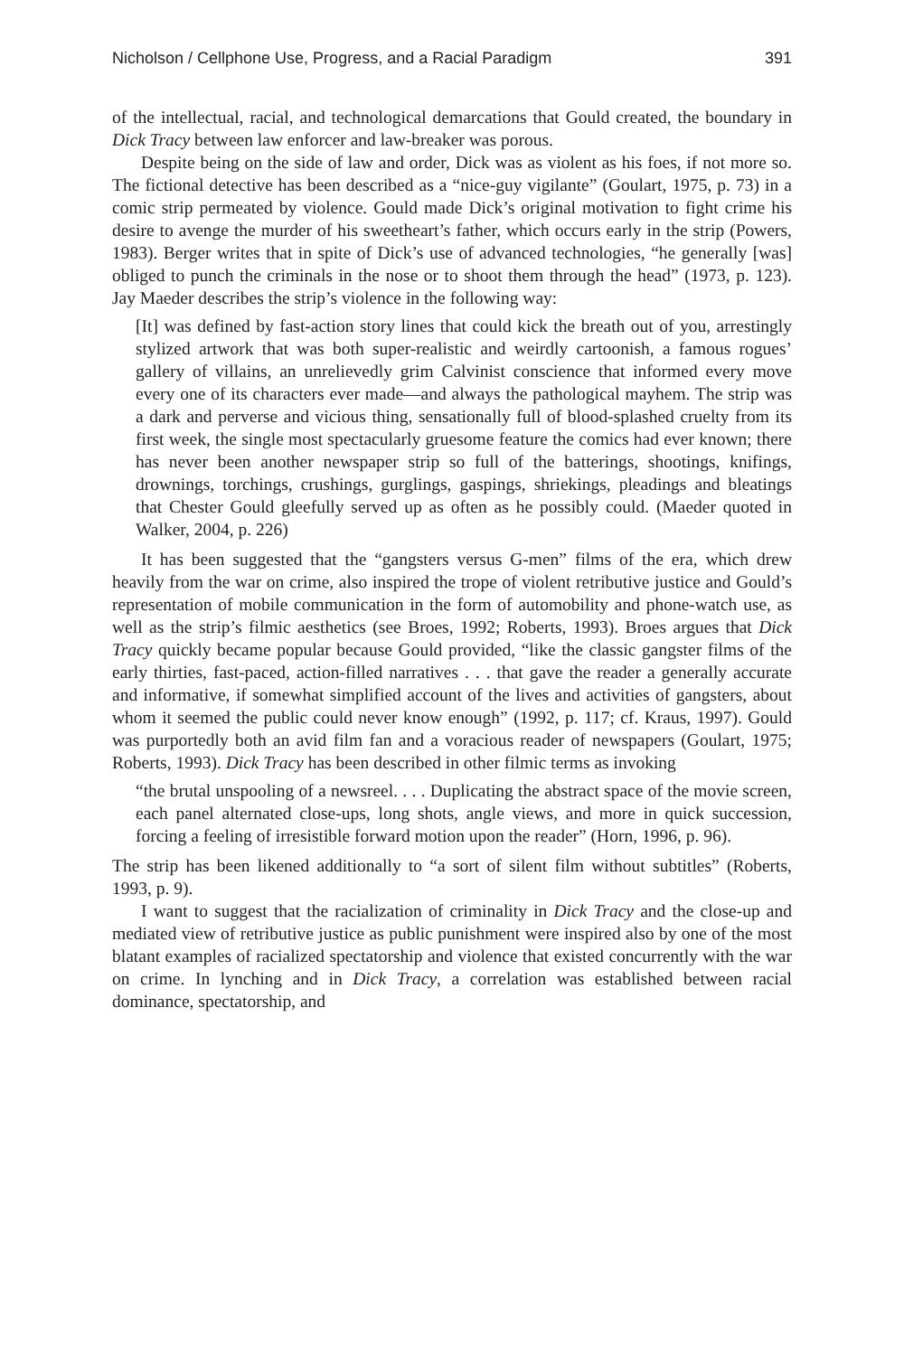Nicholson / Cellphone Use, Progress, and a Racial Paradigm 391
of the intellectual, racial, and technological demarcations that Gould created, the boundary in Dick Tracy between law enforcer and law-breaker was porous.
Despite being on the side of law and order, Dick was as violent as his foes, if not more so. The fictional detective has been described as a “nice-guy vigilante” (Goulart, 1975, p. 73) in a comic strip permeated by violence. Gould made Dick’s original motivation to fight crime his desire to avenge the murder of his sweetheart’s father, which occurs early in the strip (Powers, 1983). Berger writes that in spite of Dick’s use of advanced technologies, “he generally [was] obliged to punch the criminals in the nose or to shoot them through the head” (1973, p. 123). Jay Maeder describes the strip’s violence in the following way:
[It] was defined by fast-action story lines that could kick the breath out of you, arrestingly stylized artwork that was both super-realistic and weirdly cartoonish, a famous rogues’ gallery of villains, an unrelievedly grim Calvinist conscience that informed every move every one of its characters ever made—and always the pathological mayhem. The strip was a dark and perverse and vicious thing, sensationally full of blood-splashed cruelty from its first week, the single most spectacularly gruesome feature the comics had ever known; there has never been another newspaper strip so full of the batterings, shootings, knifings, drownings, torchings, crushings, gurglings, gaspings, shriekings, pleadings and bleatings that Chester Gould gleefully served up as often as he possibly could. (Maeder quoted in Walker, 2004, p. 226)
It has been suggested that the “gangsters versus G-men” films of the era, which drew heavily from the war on crime, also inspired the trope of violent retributive justice and Gould’s representation of mobile communication in the form of automobility and phone-watch use, as well as the strip’s filmic aesthetics (see Broes, 1992; Roberts, 1993). Broes argues that Dick Tracy quickly became popular because Gould provided, “like the classic gangster films of the early thirties, fast-paced, action-filled narratives . . . that gave the reader a generally accurate and informative, if somewhat simplified account of the lives and activities of gangsters, about whom it seemed the public could never know enough” (1992, p. 117; cf. Kraus, 1997). Gould was purportedly both an avid film fan and a voracious reader of newspapers (Goulart, 1975; Roberts, 1993). Dick Tracy has been described in other filmic terms as invoking
“the brutal unspooling of a newsreel. . . . Duplicating the abstract space of the movie screen, each panel alternated close-ups, long shots, angle views, and more in quick succession, forcing a feeling of irresistible forward motion upon the reader” (Horn, 1996, p. 96).
The strip has been likened additionally to “a sort of silent film without subtitles” (Roberts, 1993, p. 9).
I want to suggest that the racialization of criminality in Dick Tracy and the close-up and mediated view of retributive justice as public punishment were inspired also by one of the most blatant examples of racialized spectatorship and violence that existed concurrently with the war on crime. In lynching and in Dick Tracy, a correlation was established between racial dominance, spectatorship, and